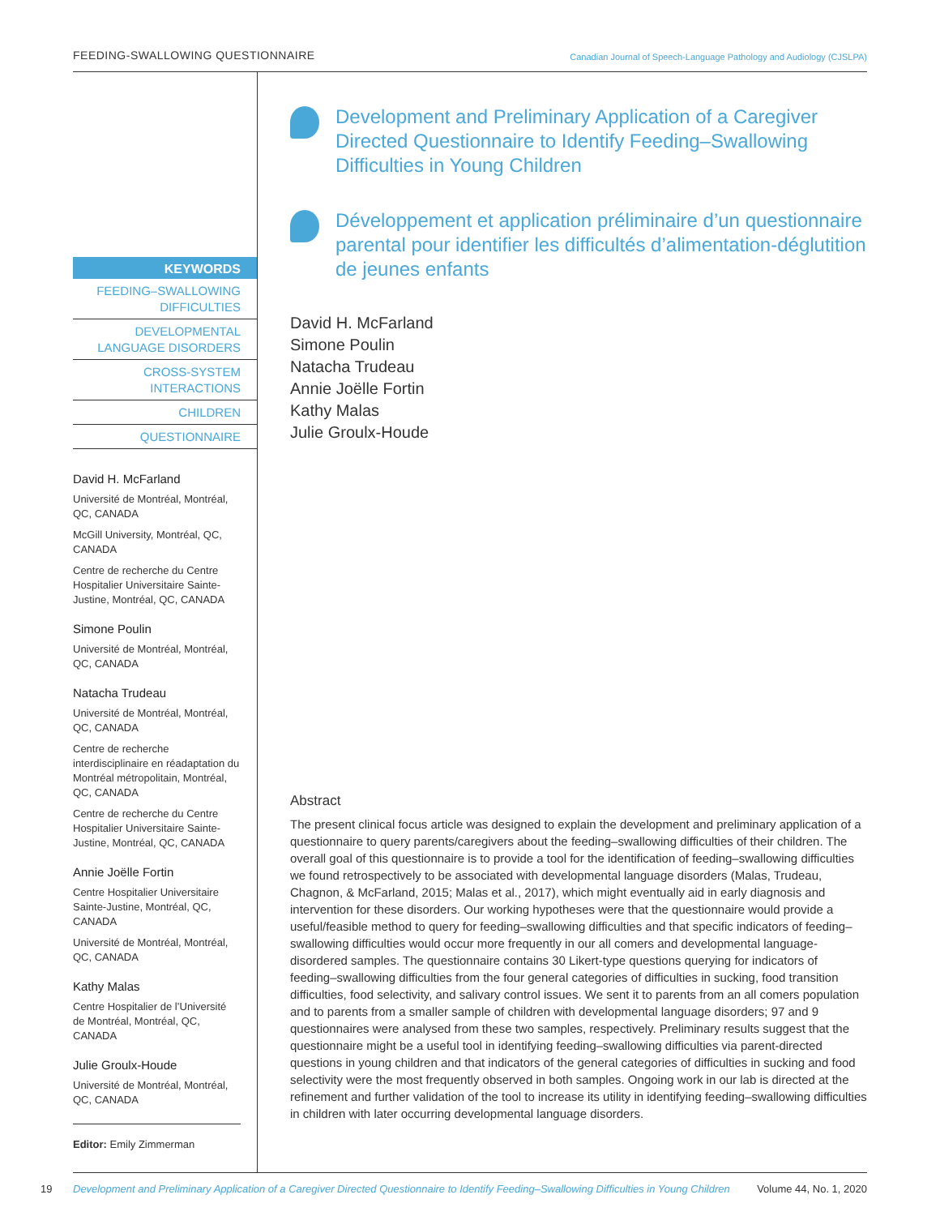FEEDING-SWALLOWING QUESTIONNAIRE Canadian Journal of Speech-Language Pathology and Audiology (CJSLPA)
KEYWORDS
FEEDING–SWALLOWING DIFFICULTIES
DEVELOPMENTAL LANGUAGE DISORDERS
CROSS-SYSTEM INTERACTIONS
CHILDREN
QUESTIONNAIRE
David H. McFarland
Université de Montréal, Montréal, QC, CANADA
McGill University, Montréal, QC, CANADA
Centre de recherche du Centre Hospitalier Universitaire Sainte-Justine, Montréal, QC, CANADA
Simone Poulin
Université de Montréal, Montréal, QC, CANADA
Natacha Trudeau
Université de Montréal, Montréal, QC, CANADA
Centre de recherche interdisciplinaire en réadaptation du Montréal métropolitain, Montréal, QC, CANADA
Centre de recherche du Centre Hospitalier Universitaire Sainte-Justine, Montréal, QC, CANADA
Annie Joëlle Fortin
Centre Hospitalier Universitaire Sainte-Justine, Montréal, QC, CANADA
Université de Montréal, Montréal, QC, CANADA
Kathy Malas
Centre Hospitalier de l’Université de Montréal, Montréal, QC, CANADA
Julie Groulx-Houde
Université de Montréal, Montréal, QC, CANADA
Editor: Emily Zimmerman
Development and Preliminary Application of a Caregiver Directed Questionnaire to Identify Feeding–Swallowing Difficulties in Young Children
Développement et application préliminaire d’un questionnaire parental pour identifier les difficultés d’alimentation-déglutition de jeunes enfants
David H. McFarland
Simone Poulin
Natacha Trudeau
Annie Joëlle Fortin
Kathy Malas
Julie Groulx-Houde
Abstract
The present clinical focus article was designed to explain the development and preliminary application of a questionnaire to query parents/caregivers about the feeding–swallowing difficulties of their children. The overall goal of this questionnaire is to provide a tool for the identification of feeding–swallowing difficulties we found retrospectively to be associated with developmental language disorders (Malas, Trudeau, Chagnon, & McFarland, 2015; Malas et al., 2017), which might eventually aid in early diagnosis and intervention for these disorders. Our working hypotheses were that the questionnaire would provide a useful/feasible method to query for feeding–swallowing difficulties and that specific indicators of feeding–swallowing difficulties would occur more frequently in our all comers and developmental language-disordered samples. The questionnaire contains 30 Likert-type questions querying for indicators of feeding–swallowing difficulties from the four general categories of difficulties in sucking, food transition difficulties, food selectivity, and salivary control issues. We sent it to parents from an all comers population and to parents from a smaller sample of children with developmental language disorders; 97 and 9 questionnaires were analysed from these two samples, respectively. Preliminary results suggest that the questionnaire might be a useful tool in identifying feeding–swallowing difficulties via parent-directed questions in young children and that indicators of the general categories of difficulties in sucking and food selectivity were the most frequently observed in both samples. Ongoing work in our lab is directed at the refinement and further validation of the tool to increase its utility in identifying feeding–swallowing difficulties in children with later occurring developmental language disorders.
19 Development and Preliminary Application of a Caregiver Directed Questionnaire to Identify Feeding–Swallowing Difficulties in Young Children Volume 44, No. 1, 2020